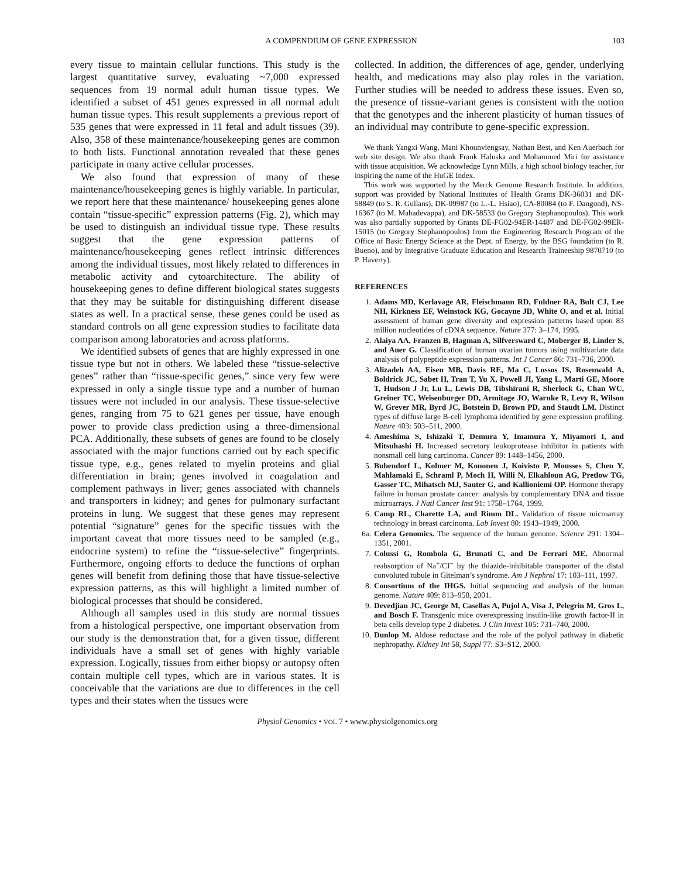A COMPENDIUM OF GENE EXPRESSION 103
every tissue to maintain cellular functions. This study is the largest quantitative survey, evaluating ~7,000 expressed sequences from 19 normal adult human tissue types. We identified a subset of 451 genes expressed in all normal adult human tissue types. This result supplements a previous report of 535 genes that were expressed in 11 fetal and adult tissues (39). Also, 358 of these maintenance/housekeeping genes are common to both lists. Functional annotation revealed that these genes participate in many active cellular processes.
We also found that expression of many of these maintenance/housekeeping genes is highly variable. In particular, we report here that these maintenance/ housekeeping genes alone contain “tissue-specific” expression patterns (Fig. 2), which may be used to distinguish an individual tissue type. These results suggest that the gene expression patterns of maintenance/housekeeping genes reflect intrinsic differences among the individual tissues, most likely related to differences in metabolic activity and cytoarchitecture. The ability of housekeeping genes to define different biological states suggests that they may be suitable for distinguishing different disease states as well. In a practical sense, these genes could be used as standard controls on all gene expression studies to facilitate data comparison among laboratories and across platforms.
We identified subsets of genes that are highly expressed in one tissue type but not in others. We labeled these “tissue-selective genes” rather than “tissue-specific genes,” since very few were expressed in only a single tissue type and a number of human tissues were not included in our analysis. These tissue-selective genes, ranging from 75 to 621 genes per tissue, have enough power to provide class prediction using a three-dimensional PCA. Additionally, these subsets of genes are found to be closely associated with the major functions carried out by each specific tissue type, e.g., genes related to myelin proteins and glial differentiation in brain; genes involved in coagulation and complement pathways in liver; genes associated with channels and transporters in kidney; and genes for pulmonary surfactant proteins in lung. We suggest that these genes may represent potential “signature” genes for the specific tissues with the important caveat that more tissues need to be sampled (e.g., endocrine system) to refine the “tissue-selective” fingerprints. Furthermore, ongoing efforts to deduce the functions of orphan genes will benefit from defining those that have tissue-selective expression patterns, as this will highlight a limited number of biological processes that should be considered.
Although all samples used in this study are normal tissues from a histological perspective, one important observation from our study is the demonstration that, for a given tissue, different individuals have a small set of genes with highly variable expression. Logically, tissues from either biopsy or autopsy often contain multiple cell types, which are in various states. It is conceivable that the variations are due to differences in the cell types and their states when the tissues were
collected. In addition, the differences of age, gender, underlying health, and medications may also play roles in the variation. Further studies will be needed to address these issues. Even so, the presence of tissue-variant genes is consistent with the notion that the genotypes and the inherent plasticity of human tissues of an individual may contribute to gene-specific expression.
We thank Yangxi Wang, Mani Khounviengsay, Nathan Best, and Ken Auerbach for web site design. We also thank Frank Haluska and Mohammed Miri for assistance with tissue acquisition. We acknowledge Lynn Mills, a high school biology teacher, for inspiring the name of the HuGE Index.
This work was supported by the Merck Genome Research Institute. In addition, support was provided by National Institutes of Health Grants DK-36031 and DK-58849 (to S. R. Gullans), DK-09987 (to L.-L. Hsiao), CA-80084 (to F. Dangond), NS-16367 (to M. Mahadevappa), and DK-58533 (to Gregory Stephanopoulos). This work was also partially supported by Grants DE-FG02-94ER-14487 and DE-FG02-99ER-15015 (to Gregory Stephanopoulos) from the Engineering Research Program of the Office of Basic Energy Science at the Dept. of Energy, by the BSG foundation (to R. Bueno), and by Integrative Graduate Education and Research Traineeship 9870710 (to P. Haverty).
REFERENCES
1. Adams MD, Kerlavage AR, Fleischmann RD, Fuldner RA, Bult CJ, Lee NH, Kirkness EF, Weinstock KG, Gocayne JD, White O, and et al. Initial assessment of human gene diversity and expression patterns based upon 83 million nucleotides of cDNA sequence. Nature 377: 3–174, 1995.
2. Alaiya AA, Franzen B, Hagman A, Silfversward C, Moberger B, Linder S, and Auer G. Classification of human ovarian tumors using multivariate data analysis of polypeptide expression patterns. Int J Cancer 86: 731–736, 2000.
3. Alizadeh AA, Eisen MB, Davis RE, Ma C, Lossos IS, Rosenwald A, Boldrick JC, Sabet H, Tran T, Yu X, Powell JI, Yang L, Marti GE, Moore T, Hudson J Jr, Lu L, Lewis DB, Tibshirani R, Sherlock G, Chan WC, Greiner TC, Weisenburger DD, Armitage JO, Warnke R, Levy R, Wilson W, Grever MR, Byrd JC, Botstein D, Brown PD, and Staudt LM. Distinct types of diffuse large B-cell lymphoma identified by gene expression profiling. Nature 403: 503–511, 2000.
4. Ameshima S, Ishizaki T, Demura Y, Imamura Y, Miyamori I, and Mitsuhashi H. Increased secretory leukoprotease inhibitor in patients with nonsmall cell lung carcinoma. Cancer 89: 1448–1456, 2000.
5. Bubendorf L, Kolmer M, Kononen J, Koivisto P, Mousses S, Chen Y, Mahlamaki E, Schraml P, Moch H, Willi N, Elkahloun AG, Pretlow TG, Gasser TC, Mihatsch MJ, Sauter G, and Kallioniemi OP. Hormone therapy failure in human prostate cancer: analysis by complementary DNA and tissue microarrays. J Natl Cancer Inst 91: 1758–1764, 1999.
6. Camp RL, Charette LA, and Rimm DL. Validation of tissue microarray technology in breast carcinoma. Lab Invest 80: 1943–1949, 2000.
6a. Celera Genomics. The sequence of the human genome. Science 291: 1304–1351, 2001.
7. Colussi G, Rombola G, Brunati C, and De Ferrari ME. Abnormal reabsorption of Na<sup>+</sup>/CI<sup>−</sup> by the thiazide-inhibitable transporter of the distal convoluted tubule in Gitelman’s syndrome. Am J Nephrol 17: 103–111, 1997.
8. Consortium of the IHGS. Initial sequencing and analysis of the human genome. Nature 409: 813–958, 2001.
9. Devedjian JC, George M, Casellas A, Pujol A, Visa J, Pelegrin M, Gros L, and Bosch F. Transgenic mice overexpressing insulin-like growth factor-II in beta cells develop type 2 diabetes. J Clin Invest 105: 731–740, 2000.
10. Dunlop M. Aldose reductase and the role of the polyol pathway in diabetic nephropathy. Kidney Int 58, Suppl 77: S3–S12, 2000.
Physiol Genomics • VOL 7 • www.physiolgenomics.org